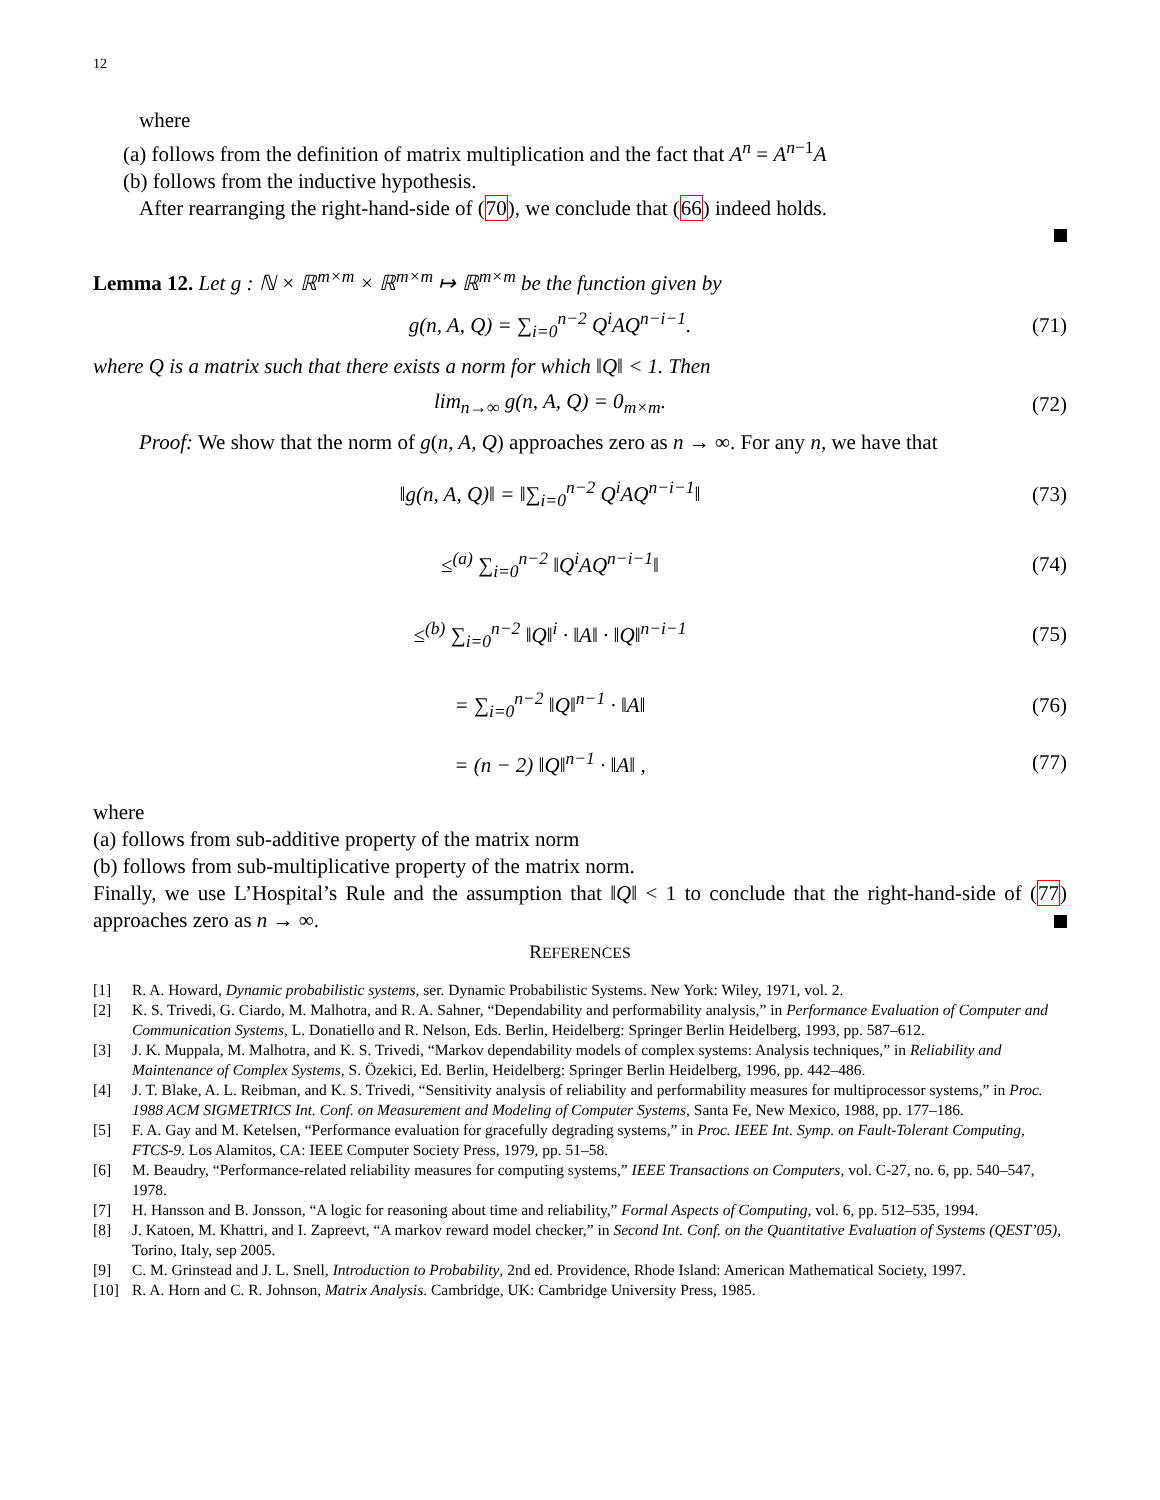12
where
(a) follows from the definition of matrix multiplication and the fact that A<sup>n</sup> = A<sup>n−1</sup>A
(b) follows from the inductive hypothesis.
After rearranging the right-hand-side of (70), we conclude that (66) indeed holds.
Lemma 12. Let g : ℕ × ℝ<sup>m×m</sup> × ℝ<sup>m×m</sup> ↦ ℝ<sup>m×m</sup> be the function given by
g(n, A, Q) = ∑<sub>i=0</sub><sup>n−2</sup> Q<sup>i</sup>AQ<sup>n−i−1</sup>.
(71)
where Q is a matrix such that there exists a norm for which ‖Q‖ < 1. Then
lim<sub>n→∞</sub> g(n, A, Q) = 0<sub>m×m</sub>. (72)
Proof: We show that the norm of g(n, A, Q) approaches zero as n → ∞. For any n, we have that
‖g(n, A, Q)‖ = ‖∑<sub>i=0</sub><sup>n−2</sup> Q<sup>i</sup>AQ<sup>n−i−1</sup>‖
(73)
≤<sup>(a)</sup> ∑<sub>i=0</sub><sup>n−2</sup> ‖Q<sup>i</sup>AQ<sup>n−i−1</sup>‖ (74)
≤<sup>(b)</sup> ∑<sub>i=0</sub><sup>n−2</sup> ‖Q‖<sup>i</sup> · ‖A‖ · ‖Q‖<sup>n−i−1</sup>
(75)
= ∑<sub>i=0</sub><sup>n−2</sup> ‖Q‖<sup>n−1</sup> · ‖A‖ (76)
= (n − 2) ‖Q‖<sup>n−1</sup> · ‖A‖ , (77)
where
(a) follows from sub-additive property of the matrix norm
(b) follows from sub-multiplicative property of the matrix norm.
Finally, we use L’Hospital’s Rule and the assumption that ‖Q‖ < 1 to conclude that the right-hand-side of (77) approaches zero as n → ∞.
REFERENCES
[1] R. A. Howard, Dynamic probabilistic systems, ser. Dynamic Probabilistic Systems. New York: Wiley, 1971, vol. 2.
[2] K. S. Trivedi, G. Ciardo, M. Malhotra, and R. A. Sahner, “Dependability and performability analysis,” in Performance Evaluation of Computer and Communication Systems, L. Donatiello and R. Nelson, Eds. Berlin, Heidelberg: Springer Berlin Heidelberg, 1993, pp. 587–612.
[3] J. K. Muppala, M. Malhotra, and K. S. Trivedi, “Markov dependability models of complex systems: Analysis techniques,” in Reliability and Maintenance of Complex Systems, S. Özekici, Ed. Berlin, Heidelberg: Springer Berlin Heidelberg, 1996, pp. 442–486.
[4] J. T. Blake, A. L. Reibman, and K. S. Trivedi, “Sensitivity analysis of reliability and performability measures for multiprocessor systems,” in Proc. 1988 ACM SIGMETRICS Int. Conf. on Measurement and Modeling of Computer Systems, Santa Fe, New Mexico, 1988, pp. 177–186.
[5] F. A. Gay and M. Ketelsen, “Performance evaluation for gracefully degrading systems,” in Proc. IEEE Int. Symp. on Fault-Tolerant Computing, FTCS-9. Los Alamitos, CA: IEEE Computer Society Press, 1979, pp. 51–58.
[6] M. Beaudry, “Performance-related reliability measures for computing systems,” IEEE Transactions on Computers, vol. C-27, no. 6, pp. 540–547, 1978.
[7] H. Hansson and B. Jonsson, “A logic for reasoning about time and reliability,” Formal Aspects of Computing, vol. 6, pp. 512–535, 1994.
[8] J. Katoen, M. Khattri, and I. Zapreevt, “A markov reward model checker,” in Second Int. Conf. on the Quantitative Evaluation of Systems (QEST’05), Torino, Italy, sep 2005.
[9] C. M. Grinstead and J. L. Snell, Introduction to Probability, 2nd ed. Providence, Rhode Island: American Mathematical Society, 1997.
[10] R. A. Horn and C. R. Johnson, Matrix Analysis. Cambridge, UK: Cambridge University Press, 1985.